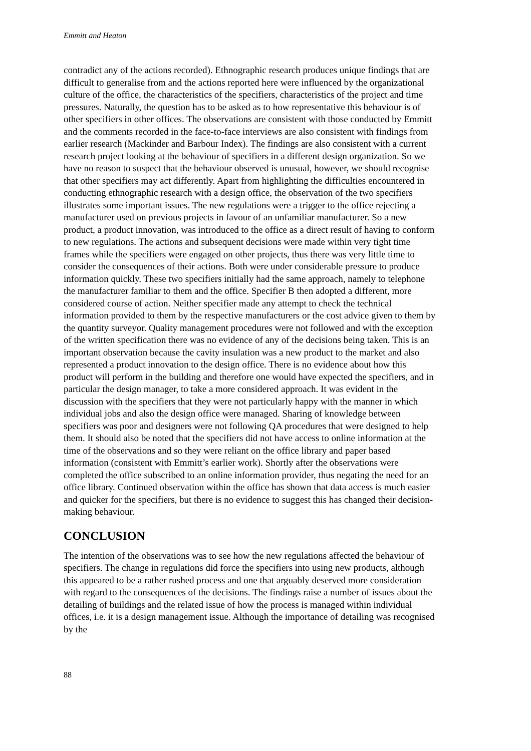Emmitt and Heaton
contradict any of the actions recorded). Ethnographic research produces unique findings that are difficult to generalise from and the actions reported here were influenced by the organizational culture of the office, the characteristics of the specifiers, characteristics of the project and time pressures. Naturally, the question has to be asked as to how representative this behaviour is of other specifiers in other offices. The observations are consistent with those conducted by Emmitt and the comments recorded in the face-to-face interviews are also consistent with findings from earlier research (Mackinder and Barbour Index). The findings are also consistent with a current research project looking at the behaviour of specifiers in a different design organization. So we have no reason to suspect that the behaviour observed is unusual, however, we should recognise that other specifiers may act differently. Apart from highlighting the difficulties encountered in conducting ethnographic research with a design office, the observation of the two specifiers illustrates some important issues. The new regulations were a trigger to the office rejecting a manufacturer used on previous projects in favour of an unfamiliar manufacturer. So a new product, a product innovation, was introduced to the office as a direct result of having to conform to new regulations. The actions and subsequent decisions were made within very tight time frames while the specifiers were engaged on other projects, thus there was very little time to consider the consequences of their actions. Both were under considerable pressure to produce information quickly. These two specifiers initially had the same approach, namely to telephone the manufacturer familiar to them and the office. Specifier B then adopted a different, more considered course of action. Neither specifier made any attempt to check the technical information provided to them by the respective manufacturers or the cost advice given to them by the quantity surveyor. Quality management procedures were not followed and with the exception of the written specification there was no evidence of any of the decisions being taken. This is an important observation because the cavity insulation was a new product to the market and also represented a product innovation to the design office. There is no evidence about how this product will perform in the building and therefore one would have expected the specifiers, and in particular the design manager, to take a more considered approach. It was evident in the discussion with the specifiers that they were not particularly happy with the manner in which individual jobs and also the design office were managed. Sharing of knowledge between specifiers was poor and designers were not following QA procedures that were designed to help them. It should also be noted that the specifiers did not have access to online information at the time of the observations and so they were reliant on the office library and paper based information (consistent with Emmitt’s earlier work). Shortly after the observations were completed the office subscribed to an online information provider, thus negating the need for an office library. Continued observation within the office has shown that data access is much easier and quicker for the specifiers, but there is no evidence to suggest this has changed their decision-making behaviour.
CONCLUSION
The intention of the observations was to see how the new regulations affected the behaviour of specifiers. The change in regulations did force the specifiers into using new products, although this appeared to be a rather rushed process and one that arguably deserved more consideration with regard to the consequences of the decisions. The findings raise a number of issues about the detailing of buildings and the related issue of how the process is managed within individual offices, i.e. it is a design management issue. Although the importance of detailing was recognised by the
88